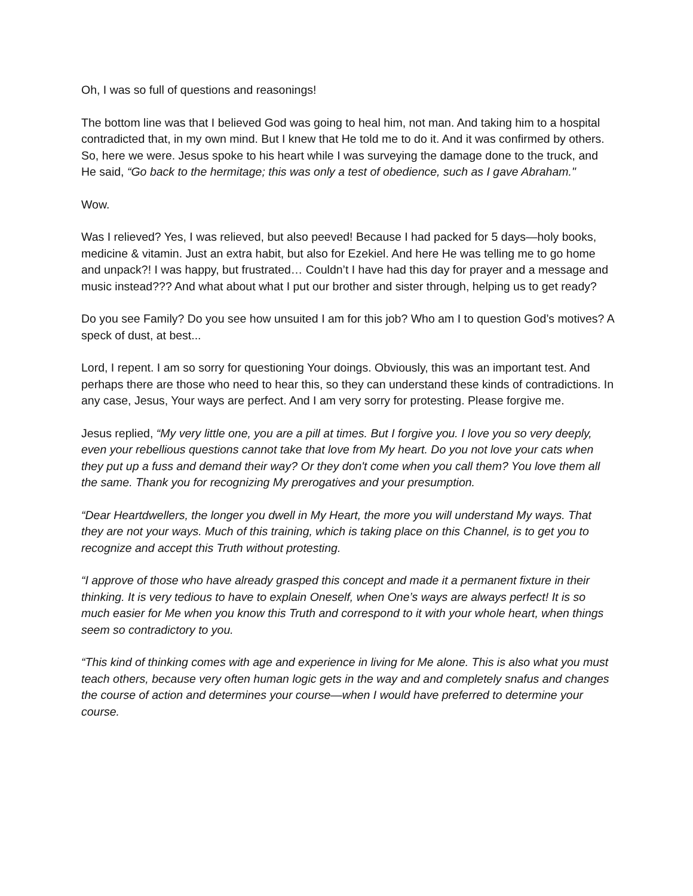Oh, I was so full of questions and reasonings!
The bottom line was that I believed God was going to heal him, not man. And taking him to a hospital contradicted that, in my own mind. But I knew that He told me to do it. And it was confirmed by others. So, here we were. Jesus spoke to his heart while I was surveying the damage done to the truck, and He said, “Go back to the hermitage; this was only a test of obedience, such as I gave Abraham."
Wow.
Was I relieved? Yes, I was relieved, but also peeved! Because I had packed for 5 days—holy books, medicine & vitamin. Just an extra habit, but also for Ezekiel. And here He was telling me to go home and unpack?! I was happy, but frustrated… Couldn’t I have had this day for prayer and a message and music instead??? And what about what I put our brother and sister through, helping us to get ready?
Do you see Family? Do you see how unsuited I am for this job? Who am I to question God’s motives? A speck of dust, at best...
Lord, I repent. I am so sorry for questioning Your doings. Obviously, this was an important test. And perhaps there are those who need to hear this, so they can understand these kinds of contradictions. In any case, Jesus, Your ways are perfect. And I am very sorry for protesting. Please forgive me.
Jesus replied, “My very little one, you are a pill at times. But I forgive you. I love you so very deeply, even your rebellious questions cannot take that love from My heart. Do you not love your cats when they put up a fuss and demand their way? Or they don't come when you call them? You love them all the same. Thank you for recognizing My prerogatives and your presumption.
“Dear Heartdwellers, the longer you dwell in My Heart, the more you will understand My ways. That they are not your ways. Much of this training, which is taking place on this Channel, is to get you to recognize and accept this Truth without protesting.
“I approve of those who have already grasped this concept and made it a permanent fixture in their thinking. It is very tedious to have to explain Oneself, when One’s ways are always perfect! It is so much easier for Me when you know this Truth and correspond to it with your whole heart, when things seem so contradictory to you.
“This kind of thinking comes with age and experience in living for Me alone. This is also what you must teach others, because very often human logic gets in the way and and completely snafus and changes the course of action and determines your course—when I would have preferred to determine your course.